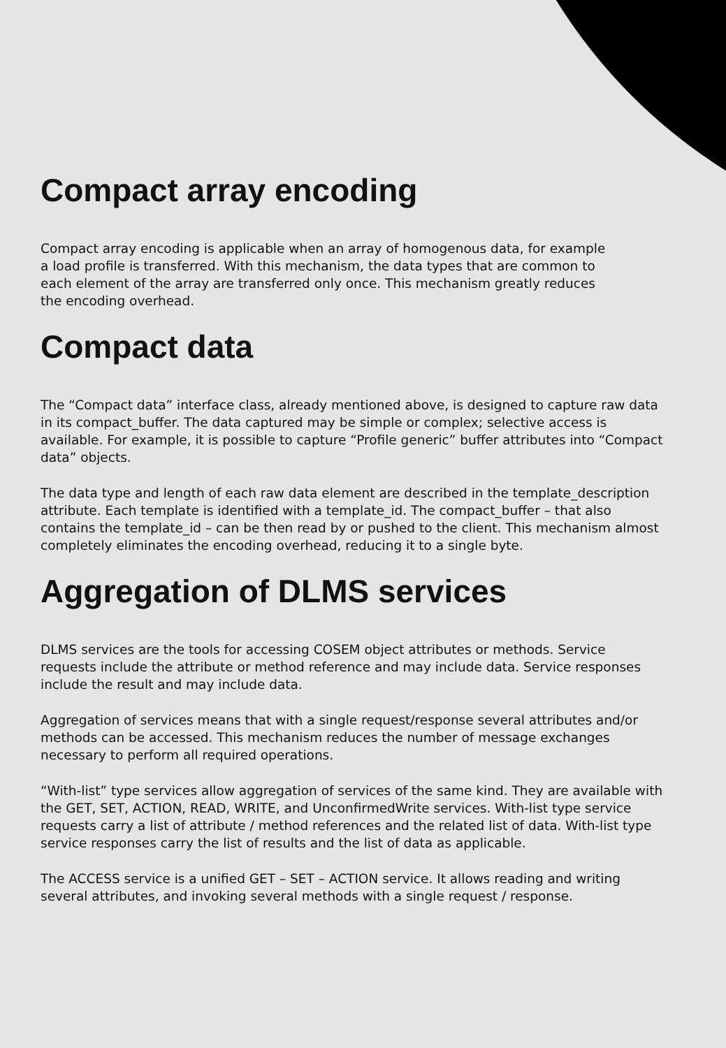Compact array encoding
Compact array encoding is applicable when an array of homogenous data, for example a load profile is transferred. With this mechanism, the data types that are common to each element of the array are transferred only once. This mechanism greatly reduces the encoding overhead.
Compact data
The “Compact data” interface class, already mentioned above, is designed to capture raw data in its compact_buffer. The data captured may be simple or complex; selective access is available. For example, it is possible to capture “Profile generic” buffer attributes into “Compact data” objects.
The data type and length of each raw data element are described in the template_description attribute. Each template is identified with a template_id. The compact_buffer – that also contains the template_id – can be then read by or pushed to the client. This mechanism almost completely eliminates the encoding overhead, reducing it to a single byte.
Aggregation of DLMS services
DLMS services are the tools for accessing COSEM object attributes or methods. Service requests include the attribute or method reference and may include data. Service responses include the result and may include data.
Aggregation of services means that with a single request/response several attributes and/or methods can be accessed. This mechanism reduces the number of message exchanges necessary to perform all required operations.
“With-list” type services allow aggregation of services of the same kind. They are available with the GET, SET, ACTION, READ, WRITE, and UnconfirmedWrite services. With-list type service requests carry a list of attribute / method references and the related list of data. With-list type service responses carry the list of results and the list of data as applicable.
The ACCESS service is a unified GET – SET – ACTION service. It allows reading and writing several attributes, and invoking several methods with a single request / response.